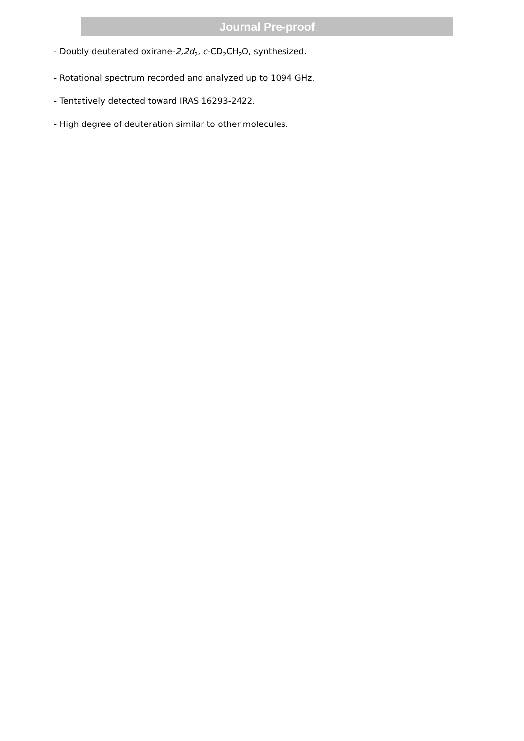Journal Pre-proof
- Doubly deuterated oxirane-2,2d<sub>2</sub>, c-CD<sub>2</sub>CH<sub>2</sub>O, synthesized.
- Rotational spectrum recorded and analyzed up to 1094 GHz.
- Tentatively detected toward IRAS 16293-2422.
- High degree of deuteration similar to other molecules.